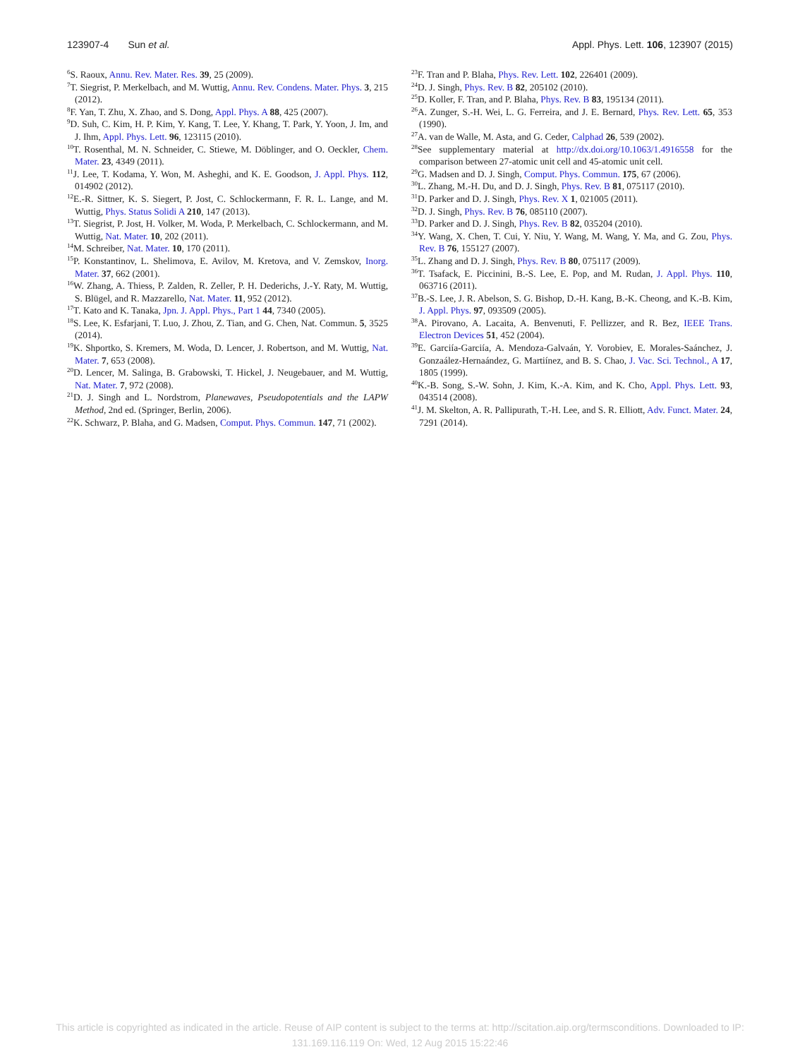123907-4 Sun et al. Appl. Phys. Lett. 106, 123907 (2015)
<sup>6</sup> S. Raoux, Annu. Rev. Mater. Res. 39, 25 (2009).
<sup>7</sup> T. Siegrist, P. Merkelbach, and M. Wuttig, Annu. Rev. Condens. Mater. Phys. 3, 215 (2012).
<sup>8</sup> F. Yan, T. Zhu, X. Zhao, and S. Dong, Appl. Phys. A 88, 425 (2007).
<sup>9</sup> D. Suh, C. Kim, H. P. Kim, Y. Kang, T. Lee, Y. Khang, T. Park, Y. Yoon, J. Im, and J. Ihm, Appl. Phys. Lett. 96, 123115 (2010).
<sup>10</sup> T. Rosenthal, M. N. Schneider, C. Stiewe, M. Döblinger, and O. Oeckler, Chem. Mater. 23, 4349 (2011).
<sup>11</sup> J. Lee, T. Kodama, Y. Won, M. Asheghi, and K. E. Goodson, J. Appl. Phys. 112, 014902 (2012).
<sup>12</sup> E.-R. Sittner, K. S. Siegert, P. Jost, C. Schlockermann, F. R. L. Lange, and M. Wuttig, Phys. Status Solidi A 210, 147 (2013).
<sup>13</sup> T. Siegrist, P. Jost, H. Volker, M. Woda, P. Merkelbach, C. Schlockermann, and M. Wuttig, Nat. Mater. 10, 202 (2011).
<sup>14</sup> M. Schreiber, Nat. Mater. 10, 170 (2011).
<sup>15</sup>P. Konstantinov, L. Shelimova, E. Avilov, M. Kretova, and V. Zemskov, Inorg. Mater. 37, 662 (2001).
<sup>16</sup> W. Zhang, A. Thiess, P. Zalden, R. Zeller, P. H. Dederichs, J.-Y. Raty, M. Wuttig, S. Blügel, and R. Mazzarello, Nat. Mater. 11, 952 (2012).
<sup>17</sup> T. Kato and K. Tanaka, Jpn. J. Appl. Phys., Part 1 44, 7340 (2005).
<sup>18</sup>S. Lee, K. Esfarjani, T. Luo, J. Zhou, Z. Tian, and G. Chen, Nat. Commun. 5, 3525 (2014).
<sup>19</sup>K. Shportko, S. Kremers, M. Woda, D. Lencer, J. Robertson, and M. Wuttig, Nat. Mater. 7, 653 (2008).
<sup>20</sup> D. Lencer, M. Salinga, B. Grabowski, T. Hickel, J. Neugebauer, and M. Wuttig, Nat. Mater. 7, 972 (2008).
<sup>21</sup> D. J. Singh and L. Nordstrom, Planewaves, Pseudopotentials and the LAPW Method, 2nd ed. (Springer, Berlin, 2006).
<sup>22</sup>K. Schwarz, P. Blaha, and G. Madsen, Comput. Phys. Commun. 147, 71 (2002).
<sup>23</sup>F. Tran and P. Blaha, Phys. Rev. Lett. 102, 226401 (2009).
<sup>24</sup> D. J. Singh, Phys. Rev. B 82, 205102 (2010).
<sup>25</sup> D. Koller, F. Tran, and P. Blaha, Phys. Rev. B 83, 195134 (2011).
<sup>26</sup> A. Zunger, S.-H. Wei, L. G. Ferreira, and J. E. Bernard, Phys. Rev. Lett. 65, 353 (1990).
<sup>27</sup> A. van de Walle, M. Asta, and G. Ceder, Calphad 26, 539 (2002).
<sup>28</sup> See supplementary material at http://dx.doi.org/10.1063/1.4916558 for the comparison between 27-atomic unit cell and 45-atomic unit cell.
<sup>29</sup> G. Madsen and D. J. Singh, Comput. Phys. Commun. 175, 67 (2006).
<sup>30</sup> L. Zhang, M.-H. Du, and D. J. Singh, Phys. Rev. B 81, 075117 (2010).
<sup>31</sup> D. Parker and D. J. Singh, Phys. Rev. X 1, 021005 (2011).
<sup>32</sup> D. J. Singh, Phys. Rev. B 76, 085110 (2007).
<sup>33</sup> D. Parker and D. J. Singh, Phys. Rev. B 82, 035204 (2010).
<sup>34</sup> Y. Wang, X. Chen, T. Cui, Y. Niu, Y. Wang, M. Wang, Y. Ma, and G. Zou, Phys. Rev. B 76, 155127 (2007).
<sup>35</sup> L. Zhang and D. J. Singh, Phys. Rev. B 80, 075117 (2009).
<sup>36</sup> T. Tsafack, E. Piccinini, B.-S. Lee, E. Pop, and M. Rudan, J. Appl. Phys. 110, 063716 (2011).
<sup>37</sup>B.-S. Lee, J. R. Abelson, S. G. Bishop, D.-H. Kang, B.-K. Cheong, and K.-B. Kim, J. Appl. Phys. 97, 093509 (2005).
<sup>38</sup> A. Pirovano, A. Lacaita, A. Benvenuti, F. Pellizzer, and R. Bez, IEEE Trans. Electron Devices 51, 452 (2004).
<sup>39</sup> E. Garciía-Garciía, A. Mendoza-Galvaán, Y. Vorobiev, E. Morales-Saánchez, J. Gonzaález-Hernaández, G. Martiínez, and B. S. Chao, J. Vac. Sci. Technol., A 17, 1805 (1999).
<sup>40</sup>K.-B. Song, S.-W. Sohn, J. Kim, K.-A. Kim, and K. Cho, Appl. Phys. Lett. 93, 043514 (2008).
<sup>41</sup> J. M. Skelton, A. R. Pallipurath, T.-H. Lee, and S. R. Elliott, Adv. Funct. Mater. 24, 7291 (2014).
This article is copyrighted as indicated in the article. Reuse of AIP content is subject to the terms at: http://scitation.aip.org/termsconditions. Downloaded to IP:
131.169.116.119 On: Wed, 12 Aug 2015 15:22:46